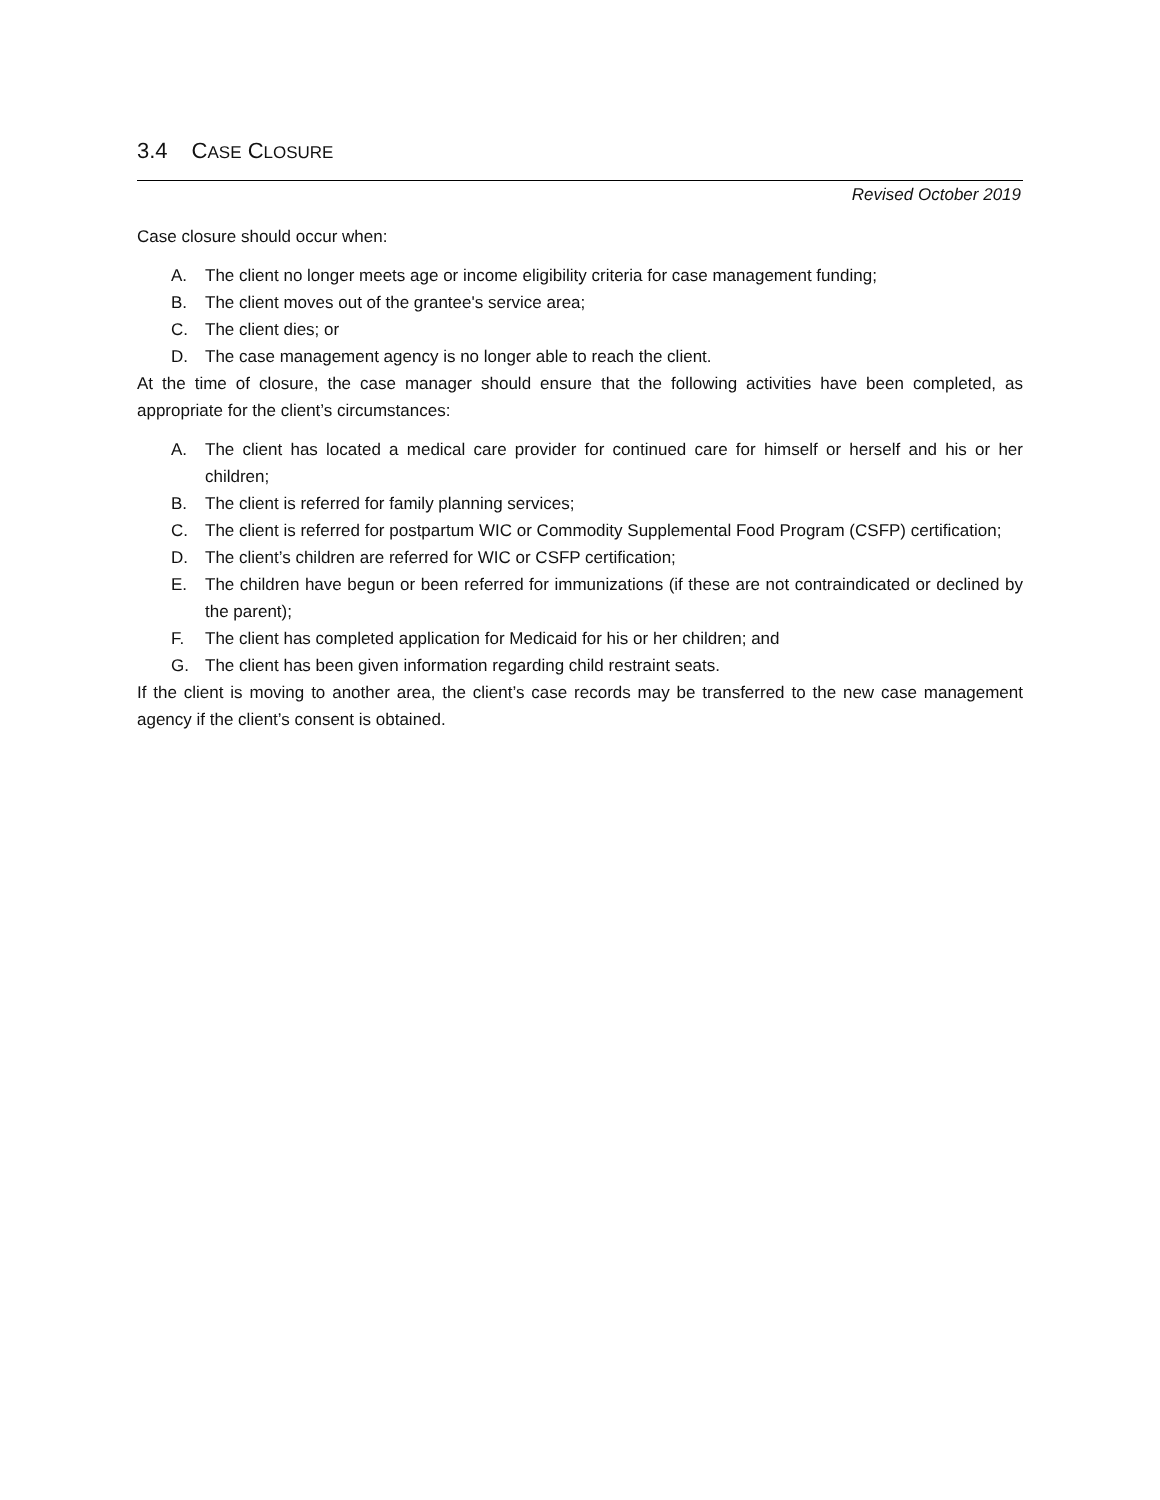3.4 CASE CLOSURE
Revised October 2019
Case closure should occur when:
A. The client no longer meets age or income eligibility criteria for case management funding;
B. The client moves out of the grantee's service area;
C. The client dies; or
D. The case management agency is no longer able to reach the client.
At the time of closure, the case manager should ensure that the following activities have been completed, as appropriate for the client’s circumstances:
A. The client has located a medical care provider for continued care for himself or herself and his or her children;
B. The client is referred for family planning services;
C. The client is referred for postpartum WIC or Commodity Supplemental Food Program (CSFP) certification;
D. The client’s children are referred for WIC or CSFP certification;
E. The children have begun or been referred for immunizations (if these are not contraindicated or declined by the parent);
F. The client has completed application for Medicaid for his or her children; and
G. The client has been given information regarding child restraint seats.
If the client is moving to another area, the client’s case records may be transferred to the new case management agency if the client’s consent is obtained.